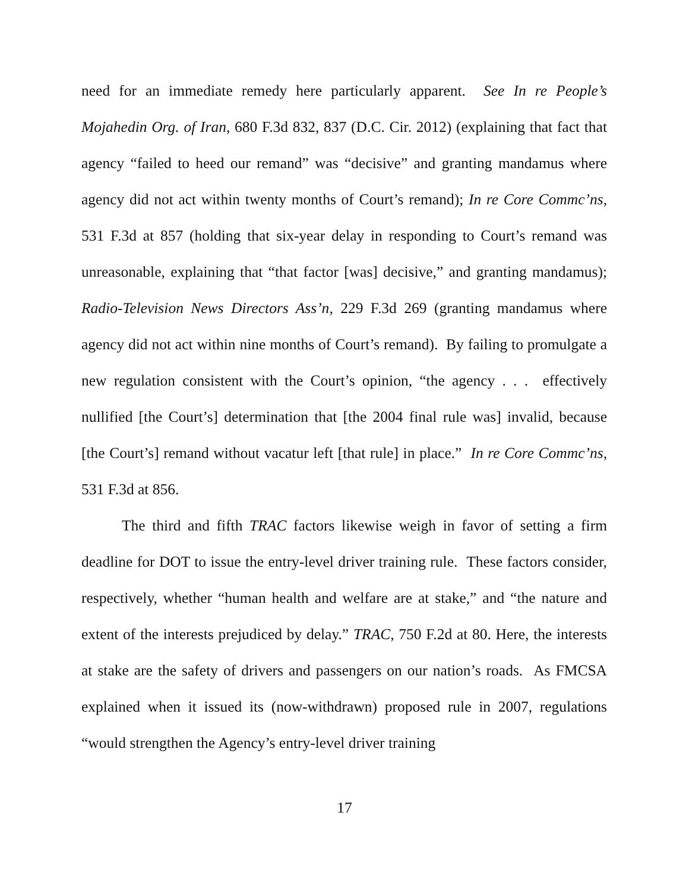need for an immediate remedy here particularly apparent. See In re People’s Mojahedin Org. of Iran, 680 F.3d 832, 837 (D.C. Cir. 2012) (explaining that fact that agency “failed to heed our remand” was “decisive” and granting mandamus where agency did not act within twenty months of Court’s remand); In re Core Commc’ns, 531 F.3d at 857 (holding that six-year delay in responding to Court’s remand was unreasonable, explaining that “that factor [was] decisive,” and granting mandamus); Radio-Television News Directors Ass’n, 229 F.3d 269 (granting mandamus where agency did not act within nine months of Court’s remand). By failing to promulgate a new regulation consistent with the Court’s opinion, “the agency . . . effectively nullified [the Court’s] determination that [the 2004 final rule was] invalid, because [the Court’s] remand without vacatur left [that rule] in place.” In re Core Commc’ns, 531 F.3d at 856.
The third and fifth TRAC factors likewise weigh in favor of setting a firm deadline for DOT to issue the entry-level driver training rule. These factors consider, respectively, whether “human health and welfare are at stake,” and “the nature and extent of the interests prejudiced by delay.” TRAC, 750 F.2d at 80. Here, the interests at stake are the safety of drivers and passengers on our nation’s roads. As FMCSA explained when it issued its (now-withdrawn) proposed rule in 2007, regulations “would strengthen the Agency’s entry-level driver training
17